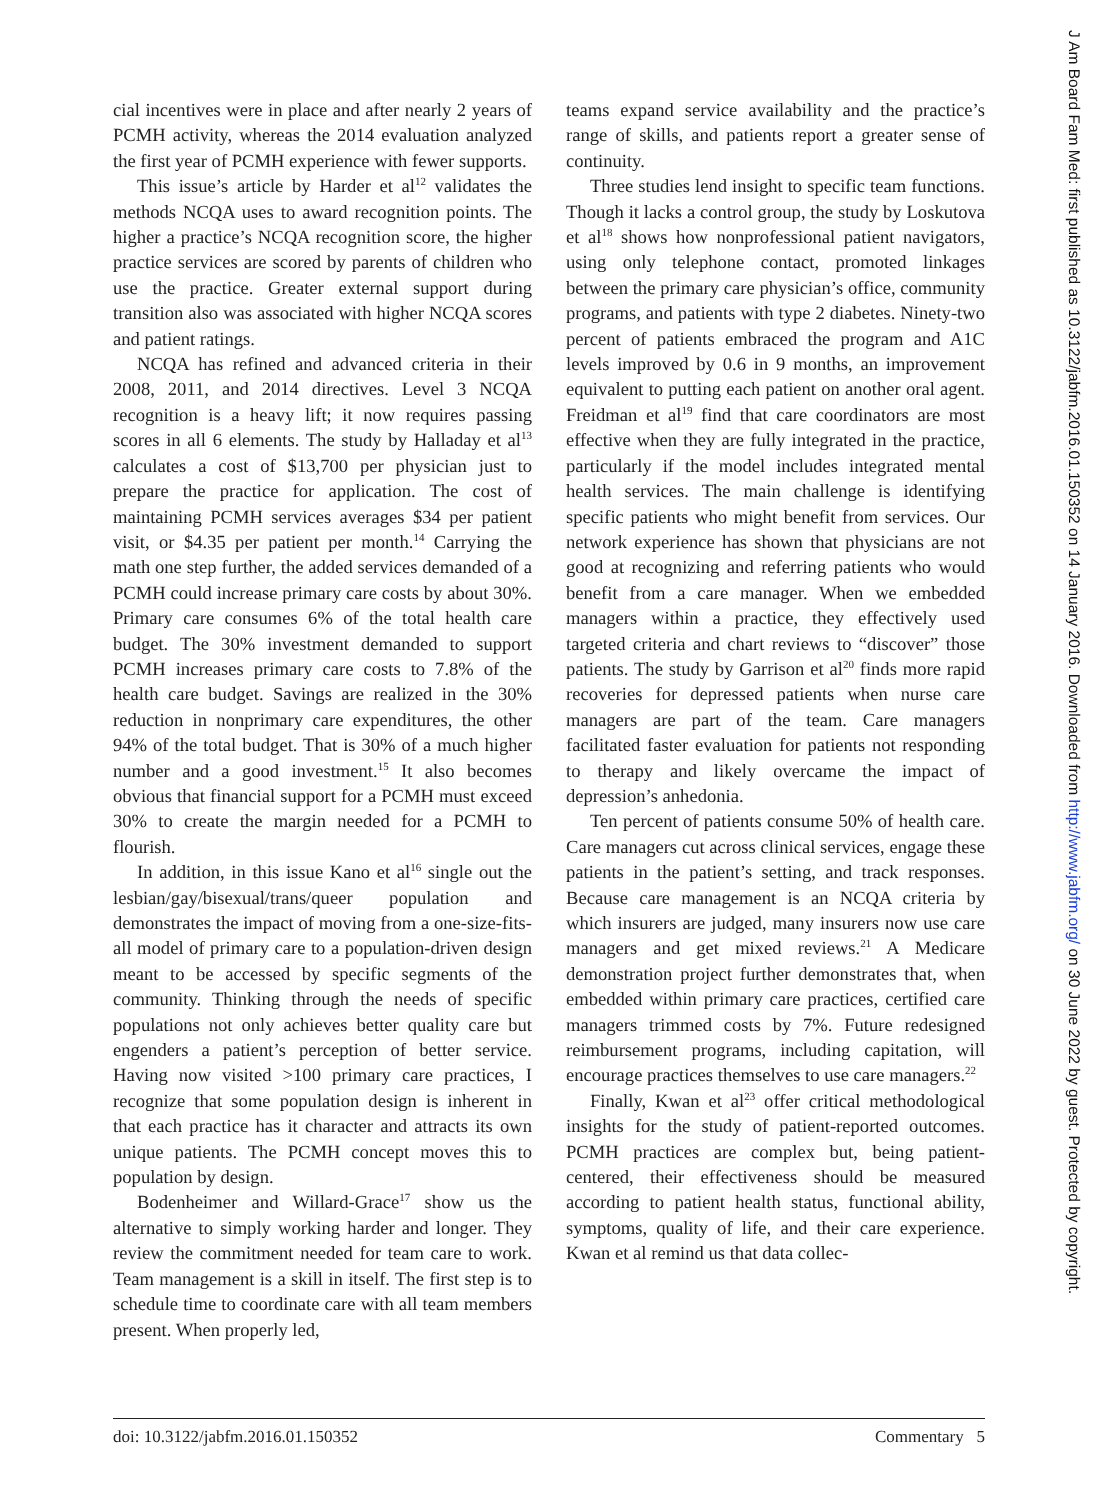cial incentives were in place and after nearly 2 years of PCMH activity, whereas the 2014 evaluation analyzed the first year of PCMH experience with fewer supports.
This issue’s article by Harder et al<sup>12</sup> validates the methods NCQA uses to award recognition points. The higher a practice’s NCQA recognition score, the higher practice services are scored by parents of children who use the practice. Greater external support during transition also was associated with higher NCQA scores and patient ratings.
NCQA has refined and advanced criteria in their 2008, 2011, and 2014 directives. Level 3 NCQA recognition is a heavy lift; it now requires passing scores in all 6 elements. The study by Halladay et al<sup>13</sup> calculates a cost of $13,700 per physician just to prepare the practice for application. The cost of maintaining PCMH services averages $34 per patient visit, or $4.35 per patient per month.<sup>14</sup> Carrying the math one step further, the added services demanded of a PCMH could increase primary care costs by about 30%. Primary care consumes 6% of the total health care budget. The 30% investment demanded to support PCMH increases primary care costs to 7.8% of the health care budget. Savings are realized in the 30% reduction in nonprimary care expenditures, the other 94% of the total budget. That is 30% of a much higher number and a good investment.<sup>15</sup> It also becomes obvious that financial support for a PCMH must exceed 30% to create the margin needed for a PCMH to flourish.
In addition, in this issue Kano et al<sup>16</sup> single out the lesbian/gay/bisexual/trans/queer population and demonstrates the impact of moving from a one-size-fits-all model of primary care to a population-driven design meant to be accessed by specific segments of the community. Thinking through the needs of specific populations not only achieves better quality care but engenders a patient’s perception of better service. Having now visited >100 primary care practices, I recognize that some population design is inherent in that each practice has it character and attracts its own unique patients. The PCMH concept moves this to population by design.
Bodenheimer and Willard-Grace<sup>17</sup> show us the alternative to simply working harder and longer. They review the commitment needed for team care to work. Team management is a skill in itself. The first step is to schedule time to coordinate care with all team members present. When properly led,
teams expand service availability and the practice’s range of skills, and patients report a greater sense of continuity.
Three studies lend insight to specific team functions. Though it lacks a control group, the study by Loskutova et al<sup>18</sup> shows how nonprofessional patient navigators, using only telephone contact, promoted linkages between the primary care physician’s office, community programs, and patients with type 2 diabetes. Ninety-two percent of patients embraced the program and A1C levels improved by 0.6 in 9 months, an improvement equivalent to putting each patient on another oral agent. Freidman et al<sup>19</sup> find that care coordinators are most effective when they are fully integrated in the practice, particularly if the model includes integrated mental health services. The main challenge is identifying specific patients who might benefit from services. Our network experience has shown that physicians are not good at recognizing and referring patients who would benefit from a care manager. When we embedded managers within a practice, they effectively used targeted criteria and chart reviews to “discover” those patients. The study by Garrison et al<sup>20</sup> finds more rapid recoveries for depressed patients when nurse care managers are part of the team. Care managers facilitated faster evaluation for patients not responding to therapy and likely overcame the impact of depression’s anhedonia.
Ten percent of patients consume 50% of health care. Care managers cut across clinical services, engage these patients in the patient’s setting, and track responses. Because care management is an NCQA criteria by which insurers are judged, many insurers now use care managers and get mixed reviews.<sup>21</sup> A Medicare demonstration project further demonstrates that, when embedded within primary care practices, certified care managers trimmed costs by 7%. Future redesigned reimbursement programs, including capitation, will encourage practices themselves to use care managers.<sup>22</sup>
Finally, Kwan et al<sup>23</sup> offer critical methodological insights for the study of patient-reported outcomes. PCMH practices are complex but, being patient-centered, their effectiveness should be measured according to patient health status, functional ability, symptoms, quality of life, and their care experience. Kwan et al remind us that data collec-
doi: 10.3122/jabfm.2016.01.150352 Commentary 5
J Am Board Fam Med: first published as 10.3122/jabfm.2016.01.150352 on 14 January 2016. Downloaded from http://www.jabfm.org/ on 30 June 2022 by guest. Protected by copyright.